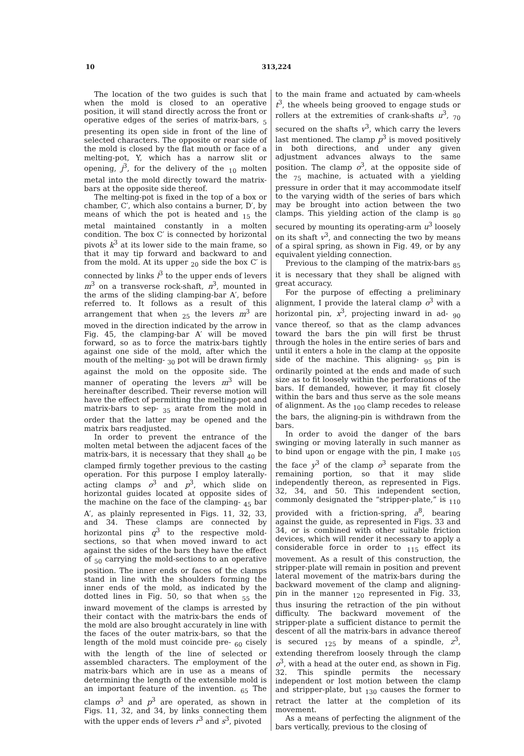10 313,224
The location of the two guides is such that when the mold is closed to an operative position, it will stand directly across the front or operative edges of the series of matrix-bars, <sub>5</sub> presenting its open side in front of the line of selected characters. The opposite or rear side of the mold is closed by the flat mouth or face of a melting-pot, Y, which has a narrow slit or opening, j<sup>3</sup>, for the delivery of the <sub>10</sub> molten metal into the mold directly toward the matrix-bars at the opposite side thereof.
The melting-pot is fixed in the top of a box or chamber, C′, which also contains a burner, D′, by means of which the pot is heated and <sub>15</sub> the metal maintained constantly in a molten condition. The box C′ is connected by horizontal pivots k<sup>3</sup> at its lower side to the main frame, so that it may tip forward and backward to and from the mold. At its upper <sub>20</sub> side the box C′ is connected by links l<sup>3</sup> to the upper ends of levers m<sup>3</sup> on a transverse rock-shaft, n<sup>3</sup>, mounted in the arms of the sliding clamping-bar A′, before referred to. It follows as a result of this arrangement that when <sub>25</sub> the levers m<sup>3</sup> are moved in the direction indicated by the arrow in Fig. 45, the clamping-bar A′ will be moved forward, so as to force the matrix-bars tightly against one side of the mold, after which the mouth of the melting- <sub>30</sub> pot will be drawn firmly against the mold on the opposite side. The manner of operating the levers m<sup>3</sup> will be hereinafter described. Their reverse motion will have the effect of permitting the melting-pot and matrix-bars to sep- <sub>35</sub> arate from the mold in order that the latter may be opened and the matrix bars readjusted.
In order to prevent the entrance of the molten metal between the adjacent faces of the matrix-bars, it is necessary that they shall <sub>40</sub> be clamped firmly together previous to the casting operation. For this purpose I employ laterally-acting clamps o<sup>3</sup> and p<sup>3</sup>, which slide on horizontal guides located at opposite sides of the machine on the face of the clamping- <sub>45</sub> bar A′, as plainly represented in Figs. 11, 32, 33, and 34. These clamps are connected by horizontal pins q<sup>3</sup> to the respective mold-sections, so that when moved inward to act against the sides of the bars they have the effect of <sub>50</sub> carrying the mold-sections to an operative position. The inner ends or faces of the clamps stand in line with the shoulders forming the inner ends of the mold, as indicated by the dotted lines in Fig. 50, so that when <sub>55</sub> the inward movement of the clamps is arrested by their contact with the matrix-bars the ends of the mold are also brought accurately in line with the faces of the outer matrix-bars, so that the length of the mold must coincide pre- <sub>60</sub> cisely with the length of the line of selected or assembled characters. The employment of the matrix-bars which are in use as a means of determining the length of the extensible mold is an important feature of the invention. <sub>65</sub> The clamps o<sup>3</sup> and p<sup>3</sup> are operated, as shown in Figs. 11, 32, and 34, by links connecting them with the upper ends of levers r<sup>3</sup> and s<sup>3</sup>, pivoted
to the main frame and actuated by cam-wheels t<sup>3</sup>, the wheels being grooved to engage studs or rollers at the extremities of crank-shafts u<sup>3</sup>, <sub>70</sub> secured on the shafts v<sup>3</sup>, which carry the levers last mentioned. The clamp p<sup>3</sup> is moved positively in both directions, and under any given adjustment advances always to the same position. The clamp o<sup>3</sup>, at the opposite side of the <sub>75</sub> machine, is actuated with a yielding pressure in order that it may accommodate itself to the varying width of the series of bars which may be brought into action between the two clamps. This yielding action of the clamp is <sub>80</sub> secured by mounting its operating-arm u<sup>3</sup> loosely on its shaft v<sup>3</sup>, and connecting the two by means of a spiral spring, as shown in Fig. 49, or by any equivalent yielding connection.
Previous to the clamping of the matrix-bars <sub>85</sub> it is necessary that they shall be aligned with great accuracy.
For the purpose of effecting a preliminary alignment, I provide the lateral clamp o<sup>3</sup> with a horizontal pin, x<sup>3</sup>, projecting inward in ad- <sub>90</sub> vance thereof, so that as the clamp advances toward the bars the pin will first be thrust through the holes in the entire series of bars and until it enters a hole in the clamp at the opposite side of the machine. This aligning- <sub>95</sub> pin is ordinarily pointed at the ends and made of such size as to fit loosely within the perforations of the bars. If demanded, however, it may fit closely within the bars and thus serve as the sole means of alignment. As the <sub>100</sub> clamp recedes to release the bars, the aligning-pin is withdrawn from the bars.
In order to avoid the danger of the bars swinging or moving laterally in such manner as to bind upon or engage with the pin, I make <sub>105</sub> the face y<sup>3</sup> of the clamp o<sup>3</sup> separate from the remaining portion, so that it may slide independently thereon, as represented in Figs. 32, 34, and 50. This independent section, commonly designated the “stripper-plate,” is <sub>110</sub> provided with a friction-spring, a<sup>8</sup>, bearing against the guide, as represented in Figs. 33 and 34, or is combined with other suitable friction devices, which will render it necessary to apply a considerable force in order to <sub>115</sub> effect its movement. As a result of this construction, the stripper-plate will remain in position and prevent lateral movement of the matrix-bars during the backward movement of the clamp and aligning-pin in the manner <sub>120</sub> represented in Fig. 33, thus insuring the retraction of the pin without difficulty. The backward movement of the stripper-plate a sufficient distance to permit the descent of all the matrix-bars in advance thereof is secured <sub>125</sub> by means of a spindle, z<sup>3</sup>, extending therefrom loosely through the clamp o<sup>3</sup>, with a head at the outer end, as shown in Fig. 32. This spindle permits the necessary independent or lost motion between the clamp and stripper-plate, but <sub>130</sub> causes the former to retract the latter at the completion of its movement.
As a means of perfecting the alignment of the bars vertically, previous to the closing of